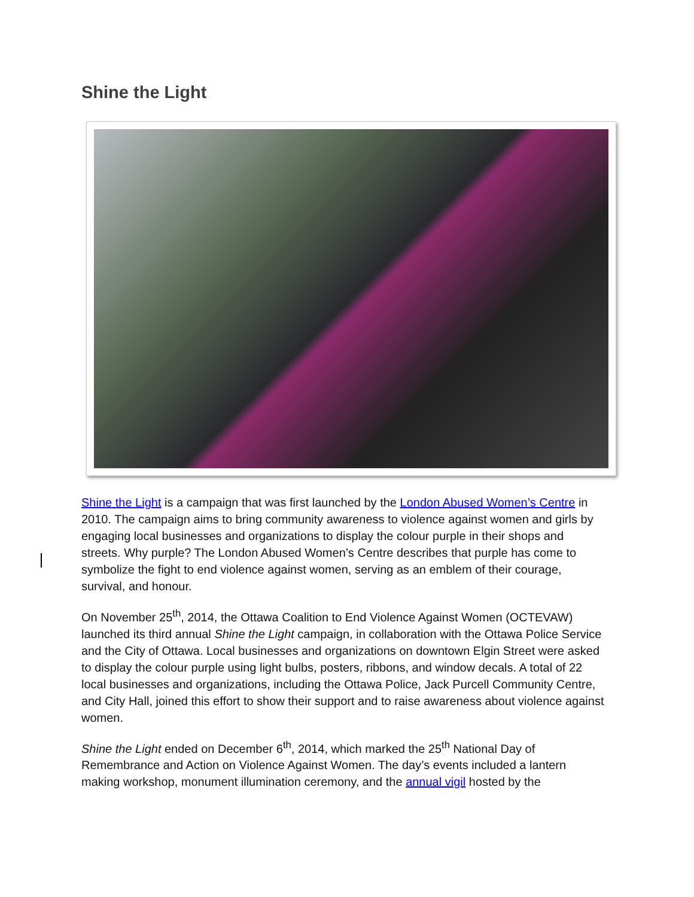Shine the Light
Shine the Light is a campaign that was first launched by the London Abused Women’s Centre in 2010. The campaign aims to bring community awareness to violence against women and girls by engaging local businesses and organizations to display the colour purple in their shops and streets. Why purple? The London Abused Women’s Centre describes that purple has come to symbolize the fight to end violence against women, serving as an emblem of their courage, survival, and honour.
On November 25<sup>th</sup>, 2014, the Ottawa Coalition to End Violence Against Women (OCTEVAW) launched its third annual Shine the Light campaign, in collaboration with the Ottawa Police Service and the City of Ottawa. Local businesses and organizations on downtown Elgin Street were asked to display the colour purple using light bulbs, posters, ribbons, and window decals. A total of 22 local businesses and organizations, including the Ottawa Police, Jack Purcell Community Centre, and City Hall, joined this effort to show their support and to raise awareness about violence against women.
Shine the Light ended on December 6<sup>th</sup>, 2014, which marked the 25<sup>th</sup> National Day of Remembrance and Action on Violence Against Women. The day’s events included a lantern making workshop, monument illumination ceremony, and the annual vigil hosted by the